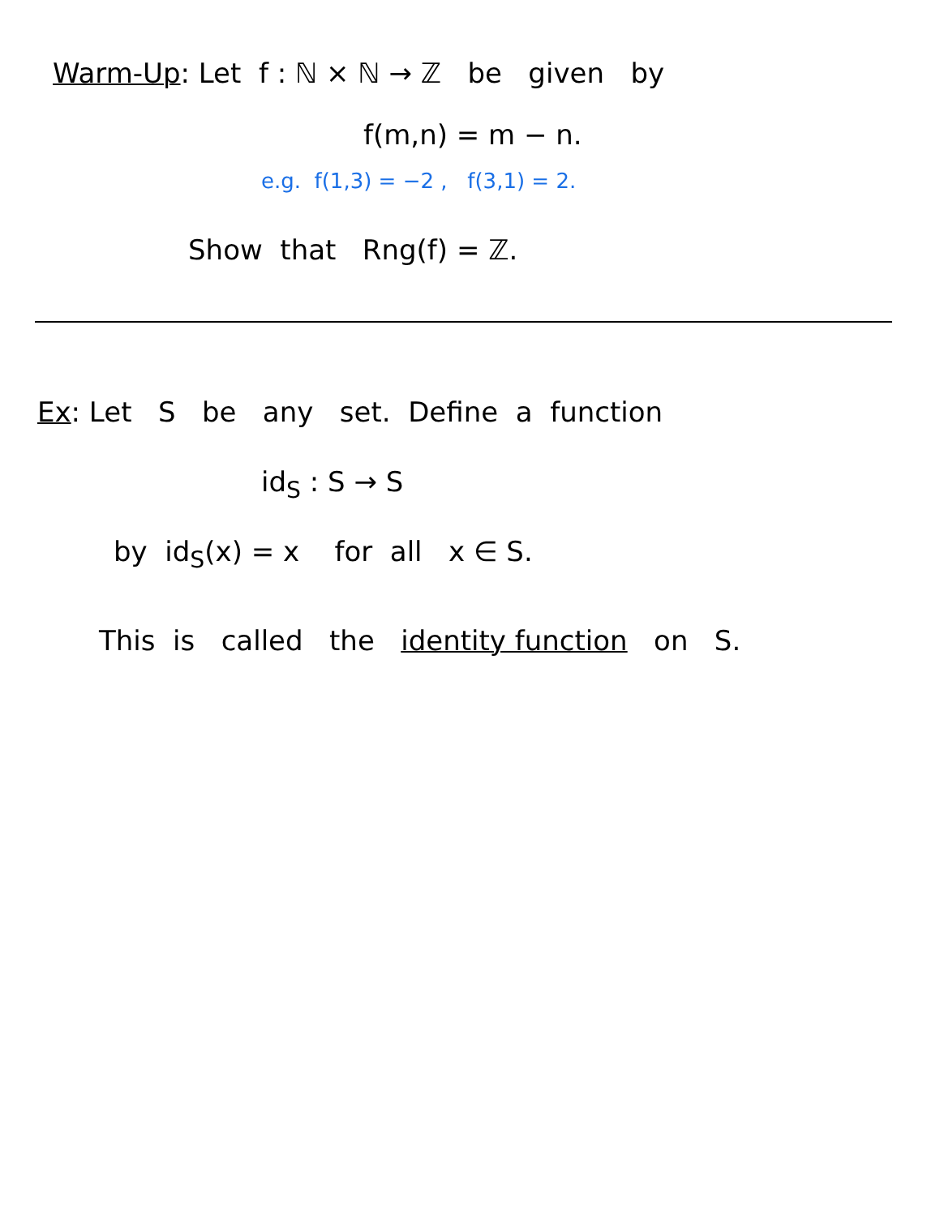Warm-Up: Let f : ℕ × ℕ → ℤ be given by
f(m,n) = m − n.
e.g. f(1,3) = −2 , f(3,1) = 2.
Show that Rng(f) = ℤ.
Ex: Let S be any set. Define a function
id<sub>S</sub> : S → S
by id<sub>S</sub>(x) = x for all x ∈ S.
This is called the identity function on S.